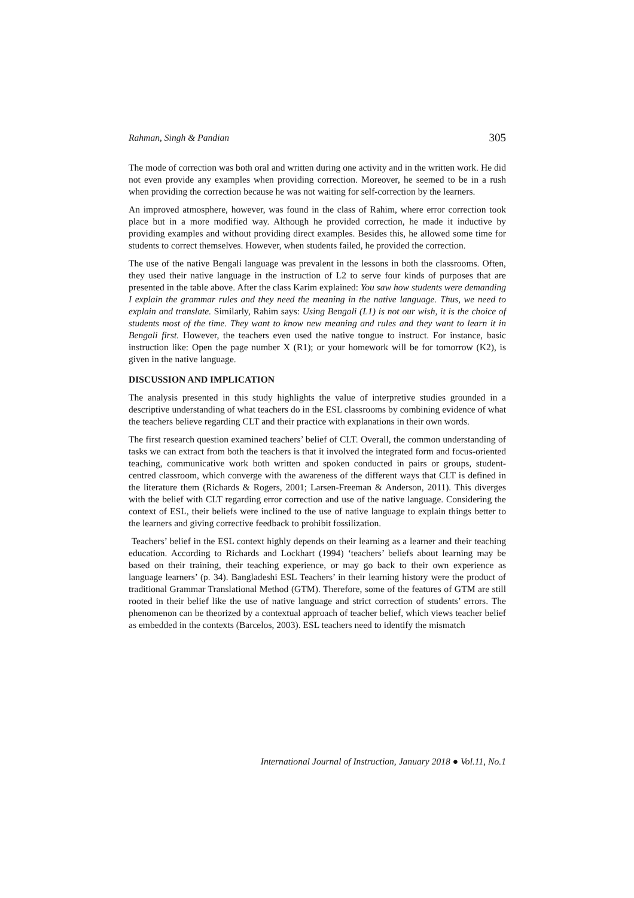Rahman, Singh & Pandian 305
The mode of correction was both oral and written during one activity and in the written work. He did not even provide any examples when providing correction. Moreover, he seemed to be in a rush when providing the correction because he was not waiting for self-correction by the learners.
An improved atmosphere, however, was found in the class of Rahim, where error correction took place but in a more modified way. Although he provided correction, he made it inductive by providing examples and without providing direct examples. Besides this, he allowed some time for students to correct themselves. However, when students failed, he provided the correction.
The use of the native Bengali language was prevalent in the lessons in both the classrooms. Often, they used their native language in the instruction of L2 to serve four kinds of purposes that are presented in the table above. After the class Karim explained: You saw how students were demanding I explain the grammar rules and they need the meaning in the native language. Thus, we need to explain and translate. Similarly, Rahim says: Using Bengali (L1) is not our wish, it is the choice of students most of the time. They want to know new meaning and rules and they want to learn it in Bengali first. However, the teachers even used the native tongue to instruct. For instance, basic instruction like: Open the page number X (R1); or your homework will be for tomorrow (K2), is given in the native language.
DISCUSSION AND IMPLICATION
The analysis presented in this study highlights the value of interpretive studies grounded in a descriptive understanding of what teachers do in the ESL classrooms by combining evidence of what the teachers believe regarding CLT and their practice with explanations in their own words.
The first research question examined teachers’ belief of CLT. Overall, the common understanding of tasks we can extract from both the teachers is that it involved the integrated form and focus-oriented teaching, communicative work both written and spoken conducted in pairs or groups, student-centred classroom, which converge with the awareness of the different ways that CLT is defined in the literature them (Richards & Rogers, 2001; Larsen-Freeman & Anderson, 2011). This diverges with the belief with CLT regarding error correction and use of the native language. Considering the context of ESL, their beliefs were inclined to the use of native language to explain things better to the learners and giving corrective feedback to prohibit fossilization.
Teachers’ belief in the ESL context highly depends on their learning as a learner and their teaching education. According to Richards and Lockhart (1994) ‘teachers’ beliefs about learning may be based on their training, their teaching experience, or may go back to their own experience as language learners’ (p. 34). Bangladeshi ESL Teachers’ in their learning history were the product of traditional Grammar Translational Method (GTM). Therefore, some of the features of GTM are still rooted in their belief like the use of native language and strict correction of students’ errors. The phenomenon can be theorized by a contextual approach of teacher belief, which views teacher belief as embedded in the contexts (Barcelos, 2003). ESL teachers need to identify the mismatch
International Journal of Instruction, January 2018 ● Vol.11, No.1